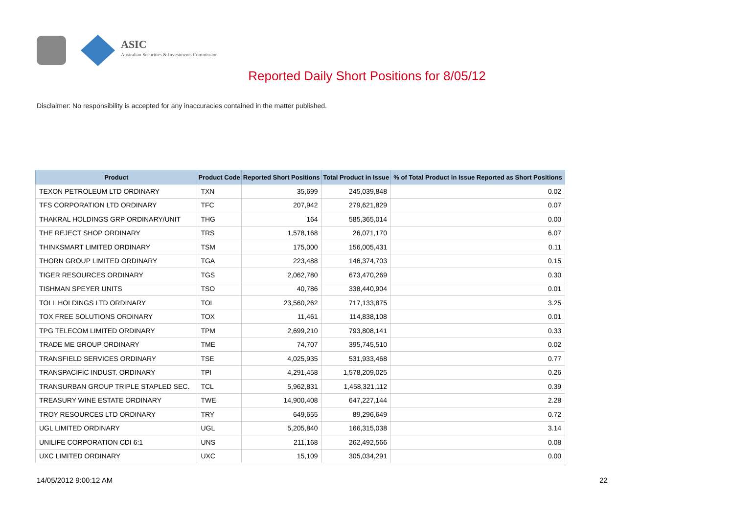ASIC
Australian Securities & Investments Commission
Reported Daily Short Positions for 8/05/12
Disclaimer: No responsibility is accepted for any inaccuracies contained in the matter published.
| Product | Product Code | Reported Short Positions | Total Product in Issue | % of Total Product in Issue Reported as Short Positions |
| --- | --- | --- | --- | --- |
| TEXON PETROLEUM LTD ORDINARY | TXN | 35,699 | 245,039,848 | 0.02 |
| TFS CORPORATION LTD ORDINARY | TFC | 207,942 | 279,621,829 | 0.07 |
| THAKRAL HOLDINGS GRP ORDINARY/UNIT | THG | 164 | 585,365,014 | 0.00 |
| THE REJECT SHOP ORDINARY | TRS | 1,578,168 | 26,071,170 | 6.07 |
| THINKSMART LIMITED ORDINARY | TSM | 175,000 | 156,005,431 | 0.11 |
| THORN GROUP LIMITED ORDINARY | TGA | 223,488 | 146,374,703 | 0.15 |
| TIGER RESOURCES ORDINARY | TGS | 2,062,780 | 673,470,269 | 0.30 |
| TISHMAN SPEYER UNITS | TSO | 40,786 | 338,440,904 | 0.01 |
| TOLL HOLDINGS LTD ORDINARY | TOL | 23,560,262 | 717,133,875 | 3.25 |
| TOX FREE SOLUTIONS ORDINARY | TOX | 11,461 | 114,838,108 | 0.01 |
| TPG TELECOM LIMITED ORDINARY | TPM | 2,699,210 | 793,808,141 | 0.33 |
| TRADE ME GROUP ORDINARY | TME | 74,707 | 395,745,510 | 0.02 |
| TRANSFIELD SERVICES ORDINARY | TSE | 4,025,935 | 531,933,468 | 0.77 |
| TRANSPACIFIC INDUST. ORDINARY | TPI | 4,291,458 | 1,578,209,025 | 0.26 |
| TRANSURBAN GROUP TRIPLE STAPLED SEC. | TCL | 5,962,831 | 1,458,321,112 | 0.39 |
| TREASURY WINE ESTATE ORDINARY | TWE | 14,900,408 | 647,227,144 | 2.28 |
| TROY RESOURCES LTD ORDINARY | TRY | 649,655 | 89,296,649 | 0.72 |
| UGL LIMITED ORDINARY | UGL | 5,205,840 | 166,315,038 | 3.14 |
| UNILIFE CORPORATION CDI 6:1 | UNS | 211,168 | 262,492,566 | 0.08 |
| UXC LIMITED ORDINARY | UXC | 15,109 | 305,034,291 | 0.00 |
14/05/2012 9:00:12 AM 22